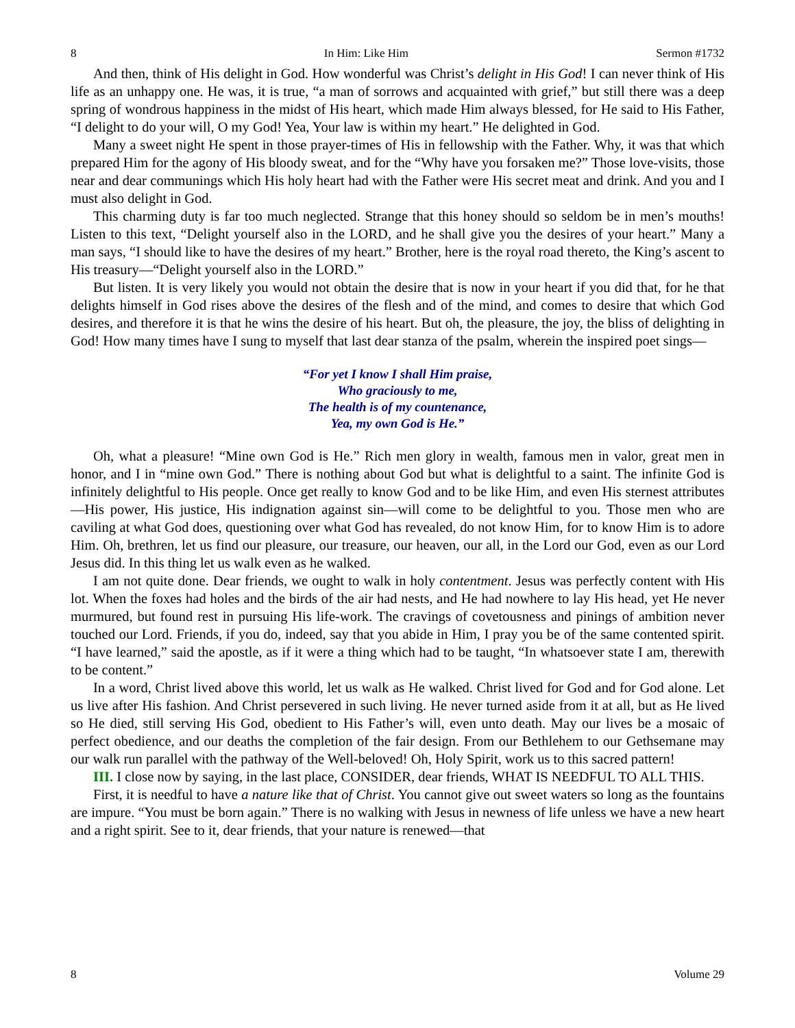8 In Him: Like Him Sermon #1732
And then, think of His delight in God. How wonderful was Christ’s delight in His God! I can never think of His life as an unhappy one. He was, it is true, “a man of sorrows and acquainted with grief,” but still there was a deep spring of wondrous happiness in the midst of His heart, which made Him always blessed, for He said to His Father, “I delight to do your will, O my God! Yea, Your law is within my heart.” He delighted in God.
Many a sweet night He spent in those prayer-times of His in fellowship with the Father. Why, it was that which prepared Him for the agony of His bloody sweat, and for the “Why have you forsaken me?” Those love-visits, those near and dear communings which His holy heart had with the Father were His secret meat and drink. And you and I must also delight in God.
This charming duty is far too much neglected. Strange that this honey should so seldom be in men’s mouths! Listen to this text, “Delight yourself also in the LORD, and he shall give you the desires of your heart.” Many a man says, “I should like to have the desires of my heart.” Brother, here is the royal road thereto, the King’s ascent to His treasury—“Delight yourself also in the LORD.”
But listen. It is very likely you would not obtain the desire that is now in your heart if you did that, for he that delights himself in God rises above the desires of the flesh and of the mind, and comes to desire that which God desires, and therefore it is that he wins the desire of his heart. But oh, the pleasure, the joy, the bliss of delighting in God! How many times have I sung to myself that last dear stanza of the psalm, wherein the inspired poet sings—
“For yet I know I shall Him praise,
Who graciously to me,
The health is of my countenance,
Yea, my own God is He.”
Oh, what a pleasure! “Mine own God is He.” Rich men glory in wealth, famous men in valor, great men in honor, and I in “mine own God.” There is nothing about God but what is delightful to a saint. The infinite God is infinitely delightful to His people. Once get really to know God and to be like Him, and even His sternest attributes—His power, His justice, His indignation against sin—will come to be delightful to you. Those men who are caviling at what God does, questioning over what God has revealed, do not know Him, for to know Him is to adore Him. Oh, brethren, let us find our pleasure, our treasure, our heaven, our all, in the Lord our God, even as our Lord Jesus did. In this thing let us walk even as he walked.
I am not quite done. Dear friends, we ought to walk in holy contentment. Jesus was perfectly content with His lot. When the foxes had holes and the birds of the air had nests, and He had nowhere to lay His head, yet He never murmured, but found rest in pursuing His life-work. The cravings of covetousness and pinings of ambition never touched our Lord. Friends, if you do, indeed, say that you abide in Him, I pray you be of the same contented spirit. “I have learned,” said the apostle, as if it were a thing which had to be taught, “In whatsoever state I am, therewith to be content.”
In a word, Christ lived above this world, let us walk as He walked. Christ lived for God and for God alone. Let us live after His fashion. And Christ persevered in such living. He never turned aside from it at all, but as He lived so He died, still serving His God, obedient to His Father’s will, even unto death. May our lives be a mosaic of perfect obedience, and our deaths the completion of the fair design. From our Bethlehem to our Gethsemane may our walk run parallel with the pathway of the Well-beloved! Oh, Holy Spirit, work us to this sacred pattern!
III. I close now by saying, in the last place, CONSIDER, dear friends, WHAT IS NEEDFUL TO ALL THIS.
First, it is needful to have a nature like that of Christ. You cannot give out sweet waters so long as the fountains are impure. “You must be born again.” There is no walking with Jesus in newness of life unless we have a new heart and a right spirit. See to it, dear friends, that your nature is renewed—that
8 Volume 29